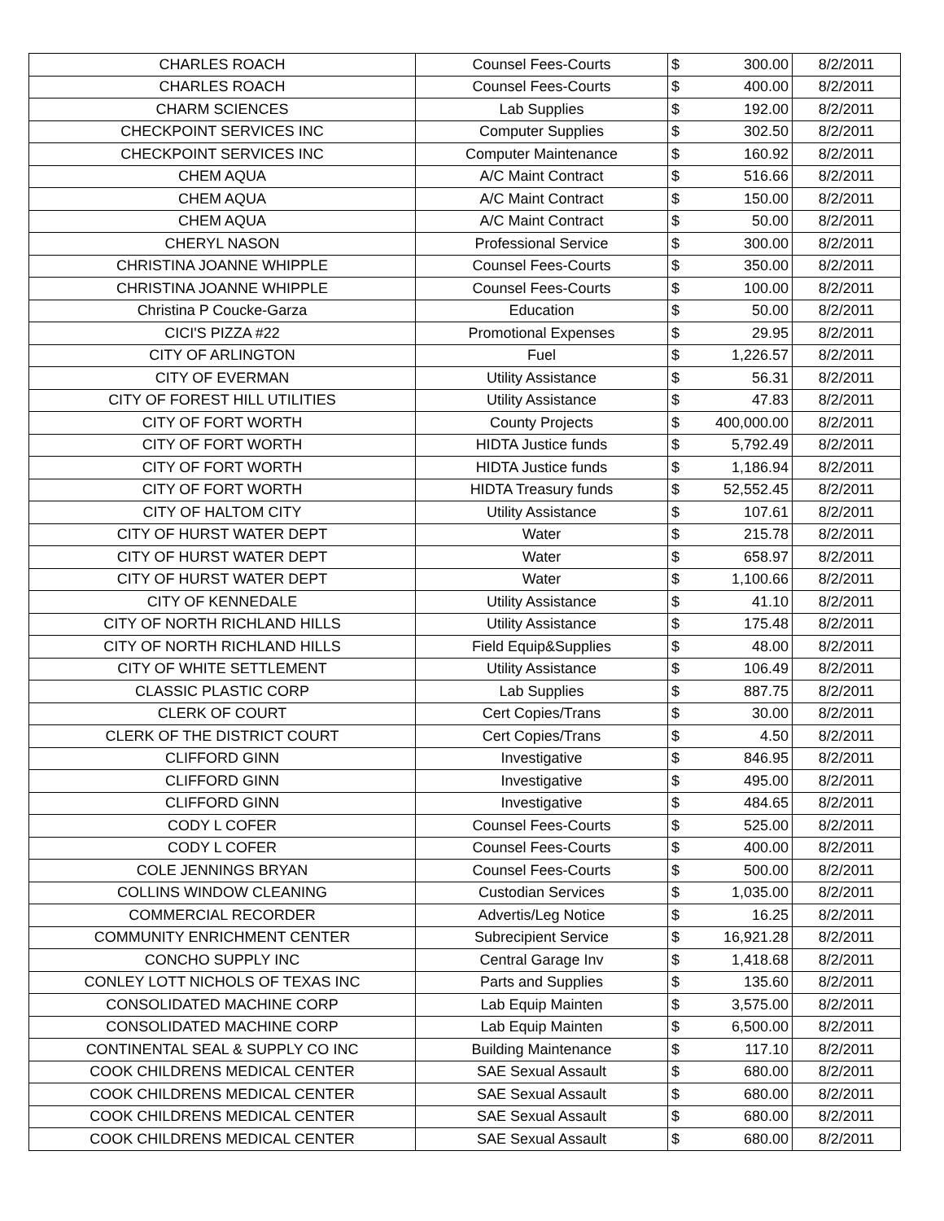| CHARLES ROACH | Counsel Fees-Courts | $ | 300.00 | 8/2/2011 |
| CHARLES ROACH | Counsel Fees-Courts | $ | 400.00 | 8/2/2011 |
| CHARM SCIENCES | Lab Supplies | $ | 192.00 | 8/2/2011 |
| CHECKPOINT SERVICES INC | Computer Supplies | $ | 302.50 | 8/2/2011 |
| CHECKPOINT SERVICES INC | Computer Maintenance | $ | 160.92 | 8/2/2011 |
| CHEM AQUA | A/C Maint Contract | $ | 516.66 | 8/2/2011 |
| CHEM AQUA | A/C Maint Contract | $ | 150.00 | 8/2/2011 |
| CHEM AQUA | A/C Maint Contract | $ | 50.00 | 8/2/2011 |
| CHERYL NASON | Professional Service | $ | 300.00 | 8/2/2011 |
| CHRISTINA JOANNE WHIPPLE | Counsel Fees-Courts | $ | 350.00 | 8/2/2011 |
| CHRISTINA JOANNE WHIPPLE | Counsel Fees-Courts | $ | 100.00 | 8/2/2011 |
| Christina P Coucke-Garza | Education | $ | 50.00 | 8/2/2011 |
| CICI'S PIZZA #22 | Promotional Expenses | $ | 29.95 | 8/2/2011 |
| CITY OF ARLINGTON | Fuel | $ | 1,226.57 | 8/2/2011 |
| CITY OF EVERMAN | Utility Assistance | $ | 56.31 | 8/2/2011 |
| CITY OF FOREST HILL UTILITIES | Utility Assistance | $ | 47.83 | 8/2/2011 |
| CITY OF FORT WORTH | County Projects | $ | 400,000.00 | 8/2/2011 |
| CITY OF FORT WORTH | HIDTA Justice funds | $ | 5,792.49 | 8/2/2011 |
| CITY OF FORT WORTH | HIDTA Justice funds | $ | 1,186.94 | 8/2/2011 |
| CITY OF FORT WORTH | HIDTA Treasury funds | $ | 52,552.45 | 8/2/2011 |
| CITY OF HALTOM CITY | Utility Assistance | $ | 107.61 | 8/2/2011 |
| CITY OF HURST WATER DEPT | Water | $ | 215.78 | 8/2/2011 |
| CITY OF HURST WATER DEPT | Water | $ | 658.97 | 8/2/2011 |
| CITY OF HURST WATER DEPT | Water | $ | 1,100.66 | 8/2/2011 |
| CITY OF KENNEDALE | Utility Assistance | $ | 41.10 | 8/2/2011 |
| CITY OF NORTH RICHLAND HILLS | Utility Assistance | $ | 175.48 | 8/2/2011 |
| CITY OF NORTH RICHLAND HILLS | Field Equip&Supplies | $ | 48.00 | 8/2/2011 |
| CITY OF WHITE SETTLEMENT | Utility Assistance | $ | 106.49 | 8/2/2011 |
| CLASSIC PLASTIC CORP | Lab Supplies | $ | 887.75 | 8/2/2011 |
| CLERK OF COURT | Cert Copies/Trans | $ | 30.00 | 8/2/2011 |
| CLERK OF THE DISTRICT COURT | Cert Copies/Trans | $ | 4.50 | 8/2/2011 |
| CLIFFORD GINN | Investigative | $ | 846.95 | 8/2/2011 |
| CLIFFORD GINN | Investigative | $ | 495.00 | 8/2/2011 |
| CLIFFORD GINN | Investigative | $ | 484.65 | 8/2/2011 |
| CODY L COFER | Counsel Fees-Courts | $ | 525.00 | 8/2/2011 |
| CODY L COFER | Counsel Fees-Courts | $ | 400.00 | 8/2/2011 |
| COLE JENNINGS BRYAN | Counsel Fees-Courts | $ | 500.00 | 8/2/2011 |
| COLLINS WINDOW CLEANING | Custodian Services | $ | 1,035.00 | 8/2/2011 |
| COMMERCIAL RECORDER | Advertis/Leg Notice | $ | 16.25 | 8/2/2011 |
| COMMUNITY ENRICHMENT CENTER | Subrecipient Service | $ | 16,921.28 | 8/2/2011 |
| CONCHO SUPPLY INC | Central Garage Inv | $ | 1,418.68 | 8/2/2011 |
| CONLEY LOTT NICHOLS OF TEXAS INC | Parts and Supplies | $ | 135.60 | 8/2/2011 |
| CONSOLIDATED MACHINE CORP | Lab Equip Mainten | $ | 3,575.00 | 8/2/2011 |
| CONSOLIDATED MACHINE CORP | Lab Equip Mainten | $ | 6,500.00 | 8/2/2011 |
| CONTINENTAL SEAL & SUPPLY CO INC | Building Maintenance | $ | 117.10 | 8/2/2011 |
| COOK CHILDRENS MEDICAL CENTER | SAE Sexual Assault | $ | 680.00 | 8/2/2011 |
| COOK CHILDRENS MEDICAL CENTER | SAE Sexual Assault | $ | 680.00 | 8/2/2011 |
| COOK CHILDRENS MEDICAL CENTER | SAE Sexual Assault | $ | 680.00 | 8/2/2011 |
| COOK CHILDRENS MEDICAL CENTER | SAE Sexual Assault | $ | 680.00 | 8/2/2011 |